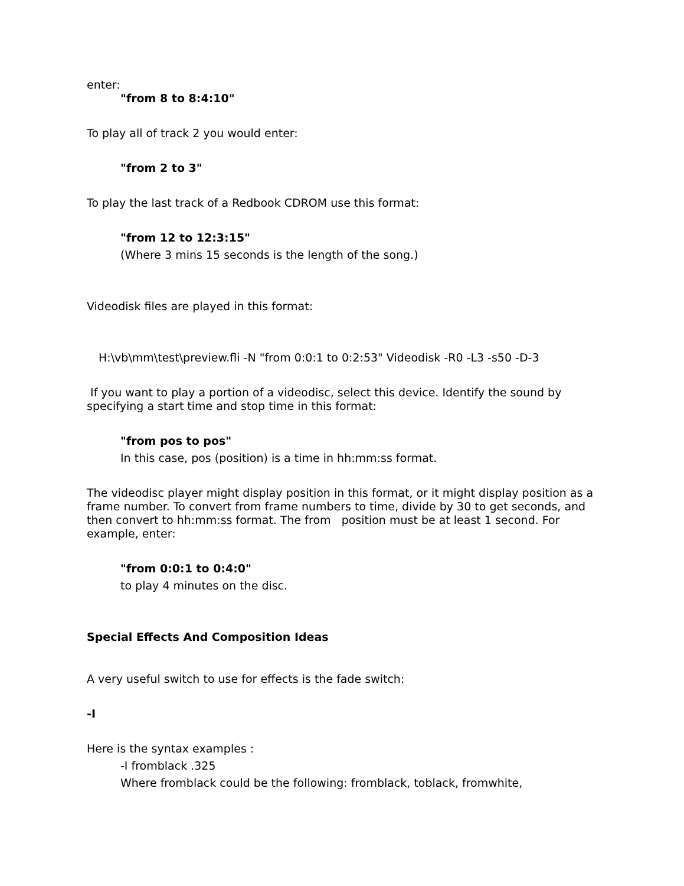enter:
"from 8 to 8:4:10"
To play all of track 2 you would enter:
"from 2 to 3"
To play the last track of a Redbook CDROM use this format:
"from 12 to 12:3:15"
(Where 3 mins 15 seconds is the length of the song.)
Videodisk files are played in this format:
H:\vb\mm\test\preview.fli -N "from 0:0:1 to 0:2:53" Videodisk -R0 -L3 -s50 -D-3
If you want to play a portion of a videodisc, select this device. Identify the sound by specifying a start time and stop time in this format:
"from pos to pos"
In this case, pos (position) is a time in hh:mm:ss format.
The videodisc player might display position in this format, or it might display position as a frame number. To convert from frame numbers to time, divide by 30 to get seconds, and then convert to hh:mm:ss format. The from position must be at least 1 second. For example, enter:
"from 0:0:1 to 0:4:0"
to play 4 minutes on the disc.
Special Effects And Composition Ideas
A very useful switch to use for effects is the fade switch:
-I
Here is the syntax examples :
-I fromblack .325
Where fromblack could be the following: fromblack, toblack, fromwhite,